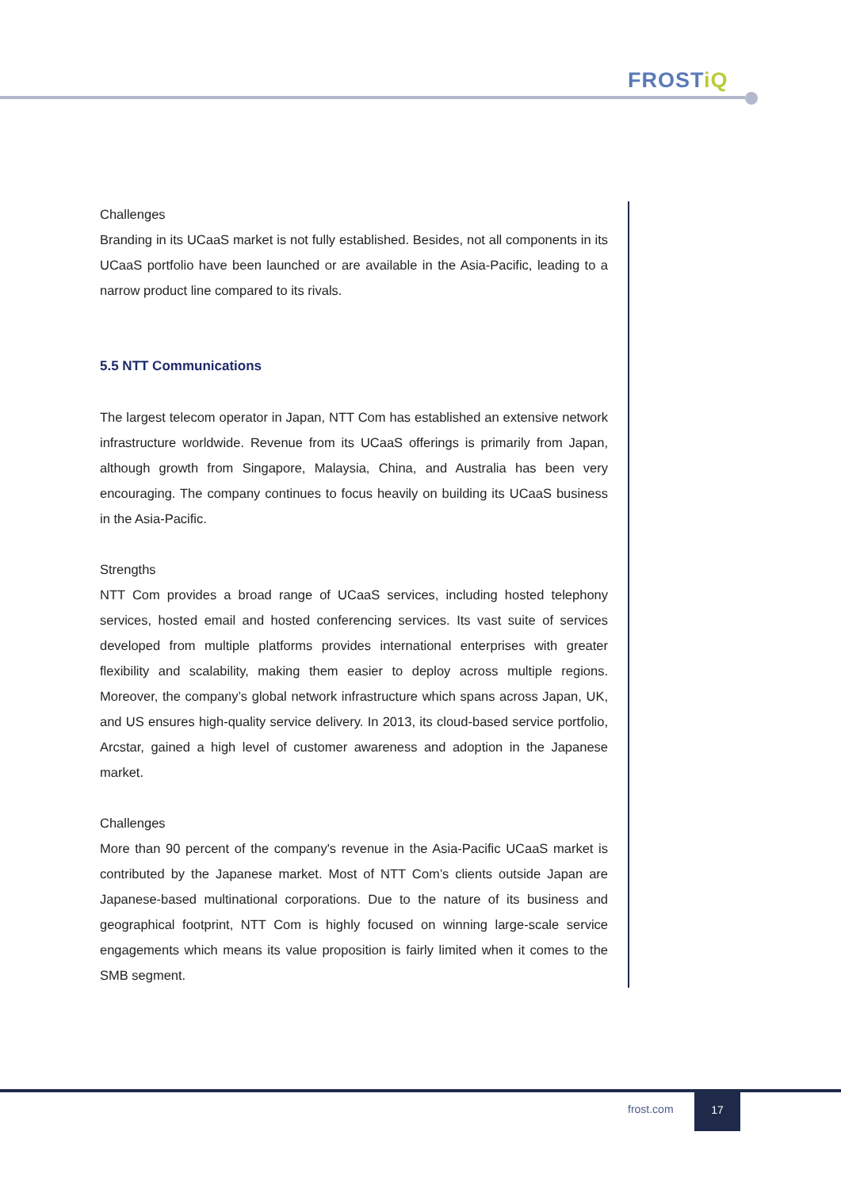FROSTiQ
Challenges
Branding in its UCaaS market is not fully established. Besides, not all components in its UCaaS portfolio have been launched or are available in the Asia-Pacific, leading to a narrow product line compared to its rivals.
5.5 NTT Communications
The largest telecom operator in Japan, NTT Com has established an extensive network infrastructure worldwide. Revenue from its UCaaS offerings is primarily from Japan, although growth from Singapore, Malaysia, China, and Australia has been very encouraging. The company continues to focus heavily on building its UCaaS business in the Asia-Pacific.
Strengths
NTT Com provides a broad range of UCaaS services, including hosted telephony services, hosted email and hosted conferencing services. Its vast suite of services developed from multiple platforms provides international enterprises with greater flexibility and scalability, making them easier to deploy across multiple regions. Moreover, the company’s global network infrastructure which spans across Japan, UK, and US ensures high-quality service delivery. In 2013, its cloud-based service portfolio, Arcstar, gained a high level of customer awareness and adoption in the Japanese market.
Challenges
More than 90 percent of the company's revenue in the Asia-Pacific UCaaS market is contributed by the Japanese market. Most of NTT Com’s clients outside Japan are Japanese-based multinational corporations. Due to the nature of its business and geographical footprint, NTT Com is highly focused on winning large-scale service engagements which means its value proposition is fairly limited when it comes to the SMB segment.
frost.com
17